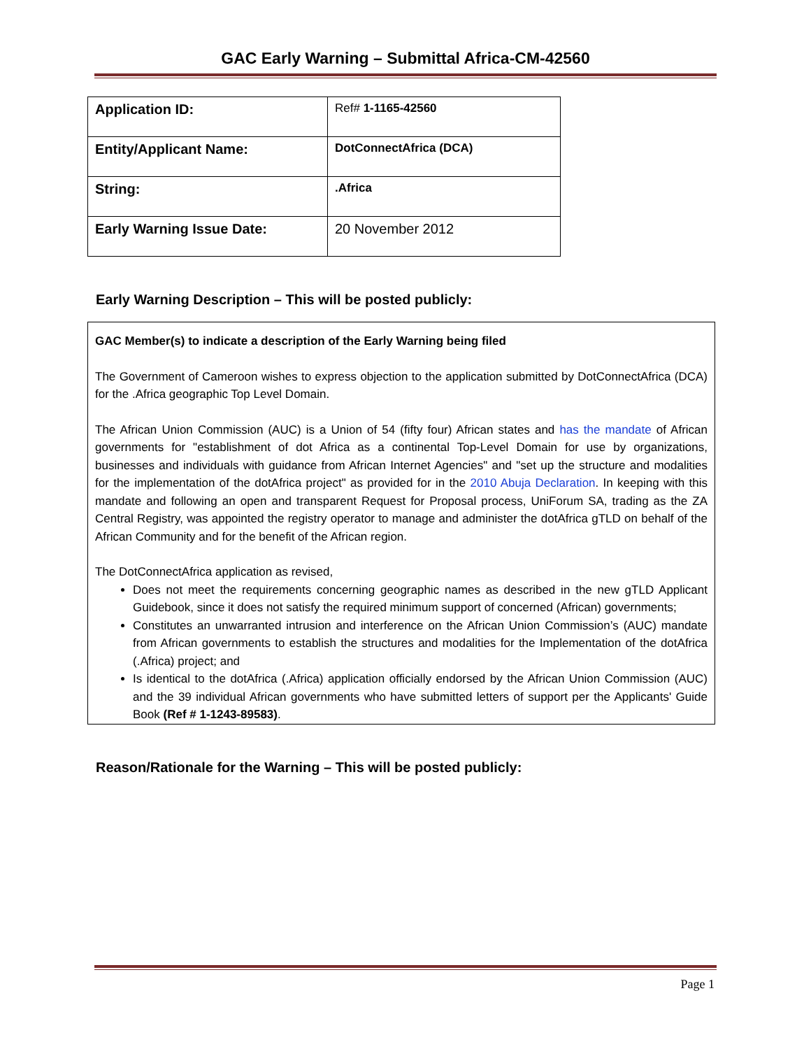GAC Early Warning – Submittal Africa-CM-42560
| Application ID: | Ref# 1-1165-42560 |
| Entity/Applicant Name: | DotConnectAfrica (DCA) |
| String: | .Africa |
| Early Warning Issue Date: | 20 November 2012 |
Early Warning Description – This will be posted publicly:
GAC Member(s) to indicate a description of the Early Warning being filed
The Government of Cameroon wishes to express objection to the application submitted by DotConnectAfrica (DCA) for the .Africa geographic Top Level Domain.
The African Union Commission (AUC) is a Union of 54 (fifty four) African states and has the mandate of African governments for "establishment of dot Africa as a continental Top-Level Domain for use by organizations, businesses and individuals with guidance from African Internet Agencies" and "set up the structure and modalities for the implementation of the dotAfrica project" as provided for in the 2010 Abuja Declaration. In keeping with this mandate and following an open and transparent Request for Proposal process, UniForum SA, trading as the ZA Central Registry, was appointed the registry operator to manage and administer the dotAfrica gTLD on behalf of the African Community and for the benefit of the African region.
The DotConnectAfrica application as revised,
Does not meet the requirements concerning geographic names as described in the new gTLD Applicant Guidebook, since it does not satisfy the required minimum support of concerned (African) governments;
Constitutes an unwarranted intrusion and interference on the African Union Commission’s (AUC) mandate from African governments to establish the structures and modalities for the Implementation of the dotAfrica (.Africa) project; and
Is identical to the dotAfrica (.Africa) application officially endorsed by the African Union Commission (AUC) and the 39 individual African governments who have submitted letters of support per the Applicants' Guide Book (Ref # 1-1243-89583).
Reason/Rationale for the Warning – This will be posted publicly:
Page 1